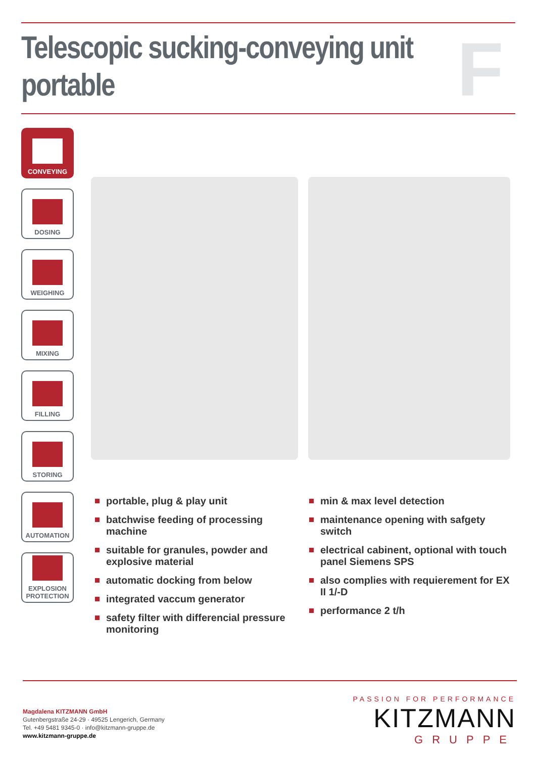Telescopic sucking-conveying unit
portable
F
CONVEYING
DOSING
WEIGHING
MIXING
FILLING
STORING
AUTOMATION
EXPLOSION
PROTECTION
portable, plug & play unit
batchwise feeding of processing machine
suitable for granules, powder and explosive material
automatic docking from below
integrated vaccum generator
safety filter with differencial pressure monitoring
min & max level detection
maintenance opening with safgety switch
electrical cabinent, optional with touch panel Siemens SPS
also complies with requierement for EX II 1/-D
performance 2 t/h
Magdalena KITZMANN GmbH
Gutenbergstraße 24-29 · 49525 Lengerich, Germany
Tel. +49 5481 9345-0 · info@kitzmann-gruppe.de
www.kitzmann-gruppe.de
PASSION FOR PERFORMANCE
KITZMANN
GRUPPE